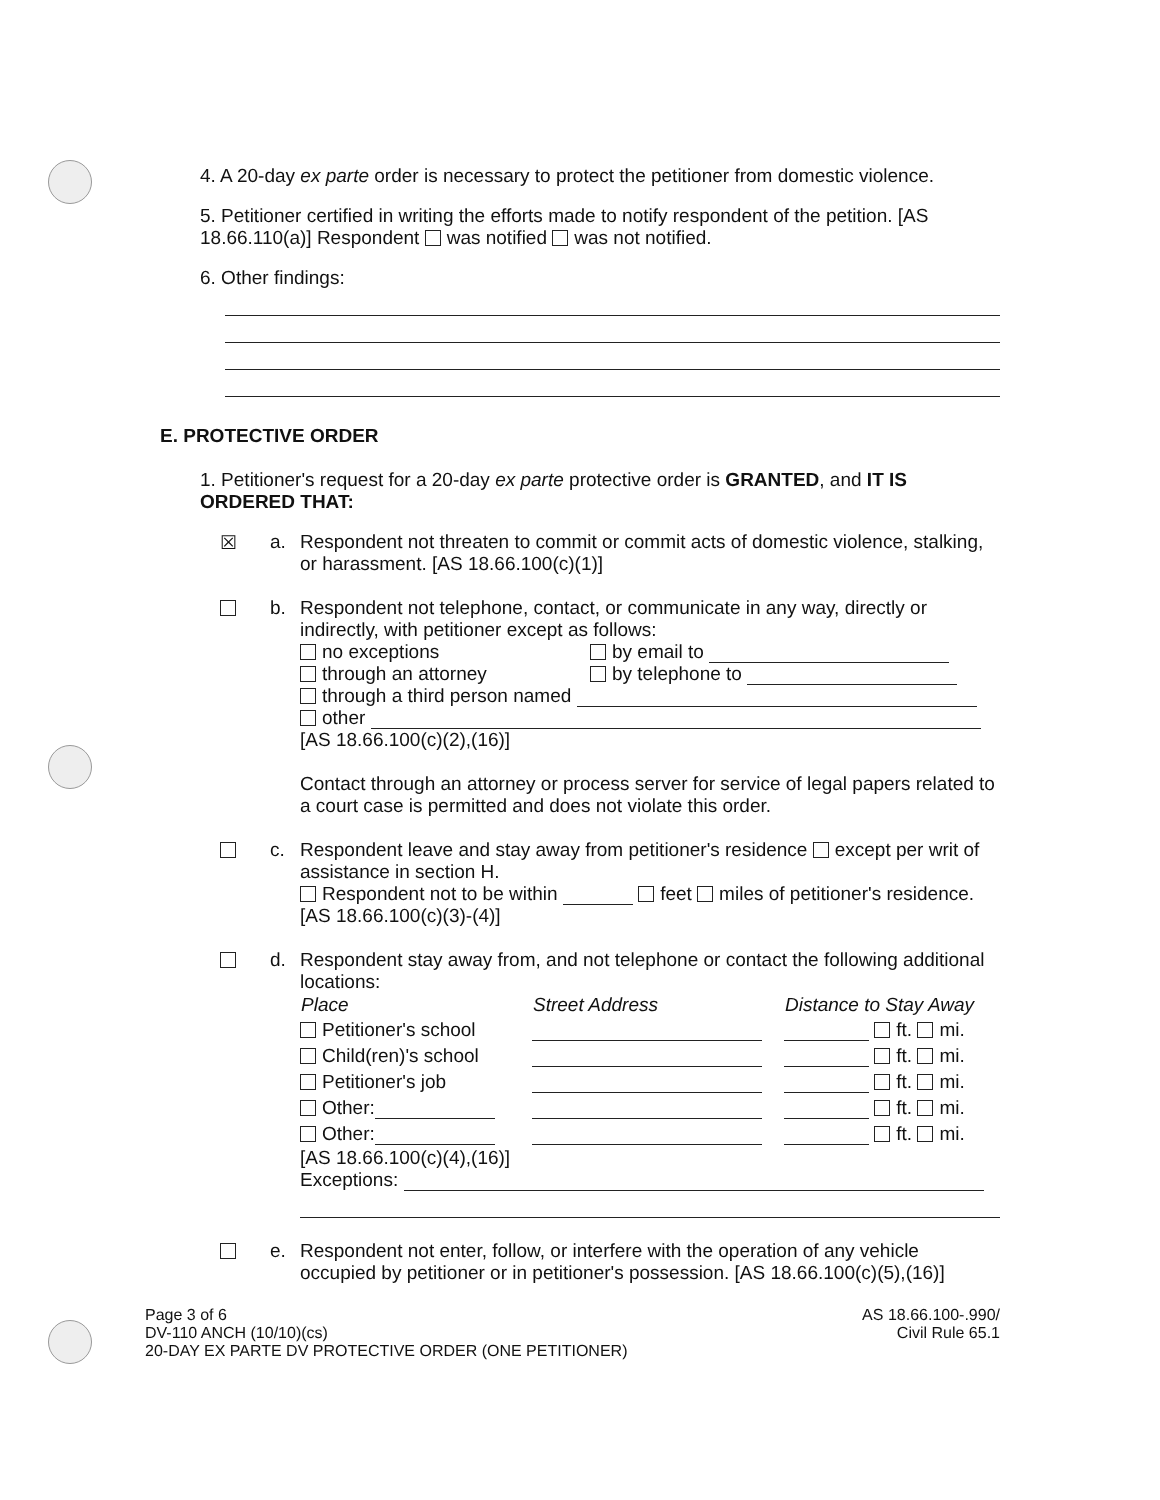4. A 20-day ex parte order is necessary to protect the petitioner from domestic violence.
5. Petitioner certified in writing the efforts made to notify respondent of the petition. [AS 18.66.110(a)] Respondent was notified was not notified.
6. Other findings:
E. PROTECTIVE ORDER
1. Petitioner's request for a 20-day ex parte protective order is GRANTED, and IT IS ORDERED THAT:
☒ a. Respondent not threaten to commit or commit acts of domestic violence, stalking, or harassment. [AS 18.66.100(c)(1)]
b. Respondent not telephone, contact, or communicate in any way, directly or indirectly, with petitioner except as follows:
no exceptions by email to
through an attorney by telephone to
through a third person named
other
[AS 18.66.100(c)(2),(16)]
Contact through an attorney or process server for service of legal papers related to a court case is permitted and does not violate this order.
c. Respondent leave and stay away from petitioner's residence except per writ of assistance in section H.
Respondent not to be within feet miles of petitioner's residence. [AS 18.66.100(c)(3)-(4)]
d. Respondent stay away from, and not telephone or contact the following additional locations:
| Place | Street Address | Distance to Stay Away |
| --- | --- | --- |
| Petitioner's school | | ft. mi. |
| Child(ren)'s school | | ft. mi. |
| Petitioner's job | | ft. mi. |
| Other: | | ft. mi. |
| Other: | | ft. mi. |
[AS 18.66.100(c)(4),(16)]
Exceptions:
e. Respondent not enter, follow, or interfere with the operation of any vehicle occupied by petitioner or in petitioner's possession. [AS 18.66.100(c)(5),(16)]
Page 3 of 6
DV-110 ANCH (10/10)(cs)
20-DAY EX PARTE DV PROTECTIVE ORDER (ONE PETITIONER)
AS 18.66.100-.990/
Civil Rule 65.1